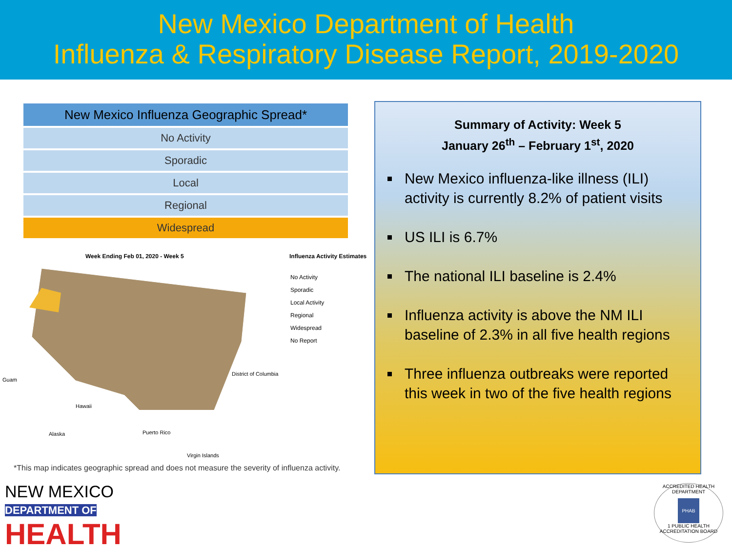New Mexico Department of Health
Influenza & Respiratory Disease Report, 2019-2020
| New Mexico Influenza Geographic Spread* |
| --- |
| No Activity |
| Sporadic |
| Local |
| Regional |
| Widespread |
Week Ending Feb 01, 2020 - Week 5
Influenza Activity Estimates
No Activity
Sporadic
Local Activity
Regional
Widespread
No Report
Guam
District of Columbia
Hawaii
Alaska Puerto Rico
Virgin Islands
*This map indicates geographic spread and does not measure the severity of influenza activity.
Summary of Activity: Week 5
January 26<sup>th</sup> – February 1<sup>st</sup>, 2020
New Mexico influenza-like illness (ILI) activity is currently 8.2% of patient visits
US ILI is 6.7%
The national ILI baseline is 2.4%
Influenza activity is above the NM ILI baseline of 2.3% in all five health regions
Three influenza outbreaks were reported this week in two of the five health regions
NEW MEXICO
DEPARTMENT OF
HEALTH
ACCREDITED HEALTH DEPARTMENT
PHAB
1 PUBLIC HEALTH ACCREDITATION BOARD